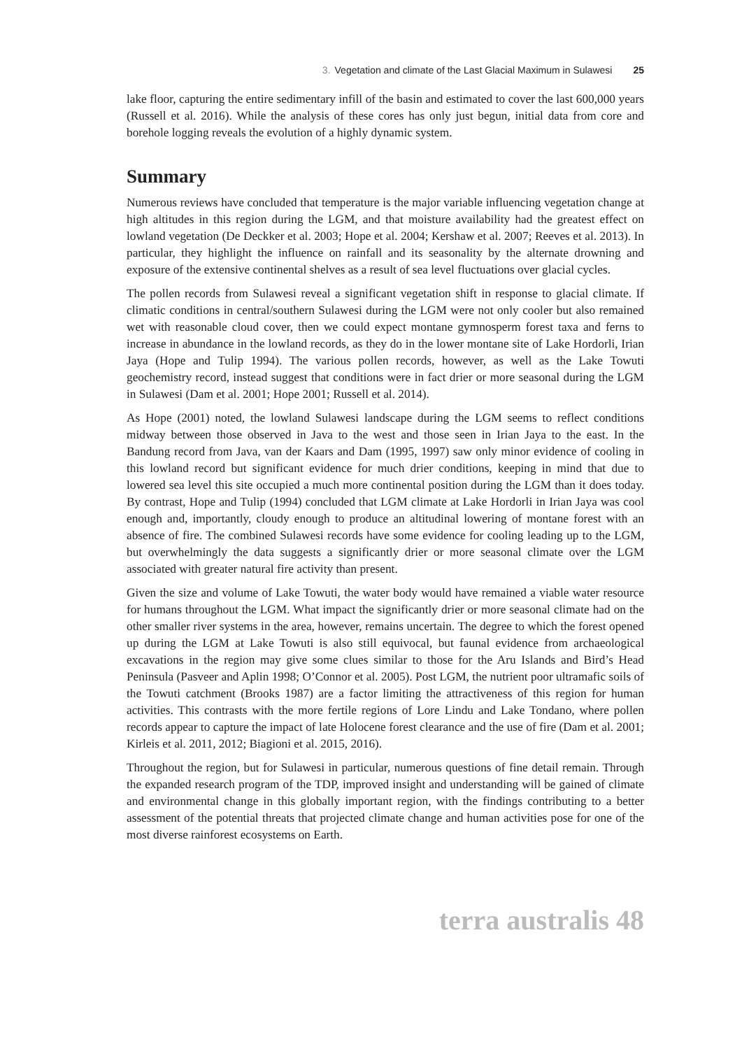3. Vegetation and climate of the Last Glacial Maximum in Sulawesi 25
lake floor, capturing the entire sedimentary infill of the basin and estimated to cover the last 600,000 years (Russell et al. 2016). While the analysis of these cores has only just begun, initial data from core and borehole logging reveals the evolution of a highly dynamic system.
Summary
Numerous reviews have concluded that temperature is the major variable influencing vegetation change at high altitudes in this region during the LGM, and that moisture availability had the greatest effect on lowland vegetation (De Deckker et al. 2003; Hope et al. 2004; Kershaw et al. 2007; Reeves et al. 2013). In particular, they highlight the influence on rainfall and its seasonality by the alternate drowning and exposure of the extensive continental shelves as a result of sea level fluctuations over glacial cycles.
The pollen records from Sulawesi reveal a significant vegetation shift in response to glacial climate. If climatic conditions in central/southern Sulawesi during the LGM were not only cooler but also remained wet with reasonable cloud cover, then we could expect montane gymnosperm forest taxa and ferns to increase in abundance in the lowland records, as they do in the lower montane site of Lake Hordorli, Irian Jaya (Hope and Tulip 1994). The various pollen records, however, as well as the Lake Towuti geochemistry record, instead suggest that conditions were in fact drier or more seasonal during the LGM in Sulawesi (Dam et al. 2001; Hope 2001; Russell et al. 2014).
As Hope (2001) noted, the lowland Sulawesi landscape during the LGM seems to reflect conditions midway between those observed in Java to the west and those seen in Irian Jaya to the east. In the Bandung record from Java, van der Kaars and Dam (1995, 1997) saw only minor evidence of cooling in this lowland record but significant evidence for much drier conditions, keeping in mind that due to lowered sea level this site occupied a much more continental position during the LGM than it does today. By contrast, Hope and Tulip (1994) concluded that LGM climate at Lake Hordorli in Irian Jaya was cool enough and, importantly, cloudy enough to produce an altitudinal lowering of montane forest with an absence of fire. The combined Sulawesi records have some evidence for cooling leading up to the LGM, but overwhelmingly the data suggests a significantly drier or more seasonal climate over the LGM associated with greater natural fire activity than present.
Given the size and volume of Lake Towuti, the water body would have remained a viable water resource for humans throughout the LGM. What impact the significantly drier or more seasonal climate had on the other smaller river systems in the area, however, remains uncertain. The degree to which the forest opened up during the LGM at Lake Towuti is also still equivocal, but faunal evidence from archaeological excavations in the region may give some clues similar to those for the Aru Islands and Bird’s Head Peninsula (Pasveer and Aplin 1998; O’Connor et al. 2005). Post LGM, the nutrient poor ultramafic soils of the Towuti catchment (Brooks 1987) are a factor limiting the attractiveness of this region for human activities. This contrasts with the more fertile regions of Lore Lindu and Lake Tondano, where pollen records appear to capture the impact of late Holocene forest clearance and the use of fire (Dam et al. 2001; Kirleis et al. 2011, 2012; Biagioni et al. 2015, 2016).
Throughout the region, but for Sulawesi in particular, numerous questions of fine detail remain. Through the expanded research program of the TDP, improved insight and understanding will be gained of climate and environmental change in this globally important region, with the findings contributing to a better assessment of the potential threats that projected climate change and human activities pose for one of the most diverse rainforest ecosystems on Earth.
terra australis 48